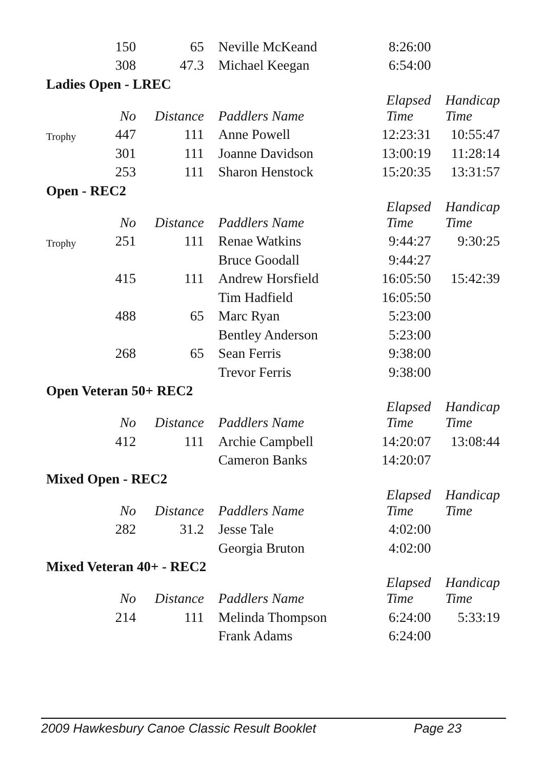| | 150 | 65 | Neville McKeand | 8:26:00 | |
| | 308 | 47.3 | Michael Keegan | 6:54:00 | |
| Ladies Open - LREC | | | | | |
| | No | Distance | Paddlers Name | Elapsed Time | Handicap Time |
| Trophy | 447 | 111 | Anne Powell | 12:23:31 | 10:55:47 |
| | 301 | 111 | Joanne Davidson | 13:00:19 | 11:28:14 |
| | 253 | 111 | Sharon Henstock | 15:20:35 | 13:31:57 |
| Open - REC2 | | | | | |
| | No | Distance | Paddlers Name | Elapsed Time | Handicap Time |
| Trophy | 251 | 111 | Renae Watkins | 9:44:27 | 9:30:25 |
| | | | Bruce Goodall | 9:44:27 | |
| | 415 | 111 | Andrew Horsfield | 16:05:50 | 15:42:39 |
| | | | Tim Hadfield | 16:05:50 | |
| | 488 | 65 | Marc Ryan | 5:23:00 | |
| | | | Bentley Anderson | 5:23:00 | |
| | 268 | 65 | Sean Ferris | 9:38:00 | |
| | | | Trevor Ferris | 9:38:00 | |
| Open Veteran 50+ REC2 | | | | | |
| | No | Distance | Paddlers Name | Elapsed Time | Handicap Time |
| | 412 | 111 | Archie Campbell | 14:20:07 | 13:08:44 |
| | | | Cameron Banks | 14:20:07 | |
| Mixed Open - REC2 | | | | | |
| | No | Distance | Paddlers Name | Elapsed Time | Handicap Time |
| | 282 | 31.2 | Jesse Tale | 4:02:00 | |
| | | | Georgia Bruton | 4:02:00 | |
| Mixed Veteran 40+ - REC2 | | | | | |
| | No | Distance | Paddlers Name | Elapsed Time | Handicap Time |
| | 214 | 111 | Melinda Thompson | 6:24:00 | 5:33:19 |
| | | | Frank Adams | 6:24:00 | |
2009 Hawkesbury Canoe Classic Result Booklet Page 23